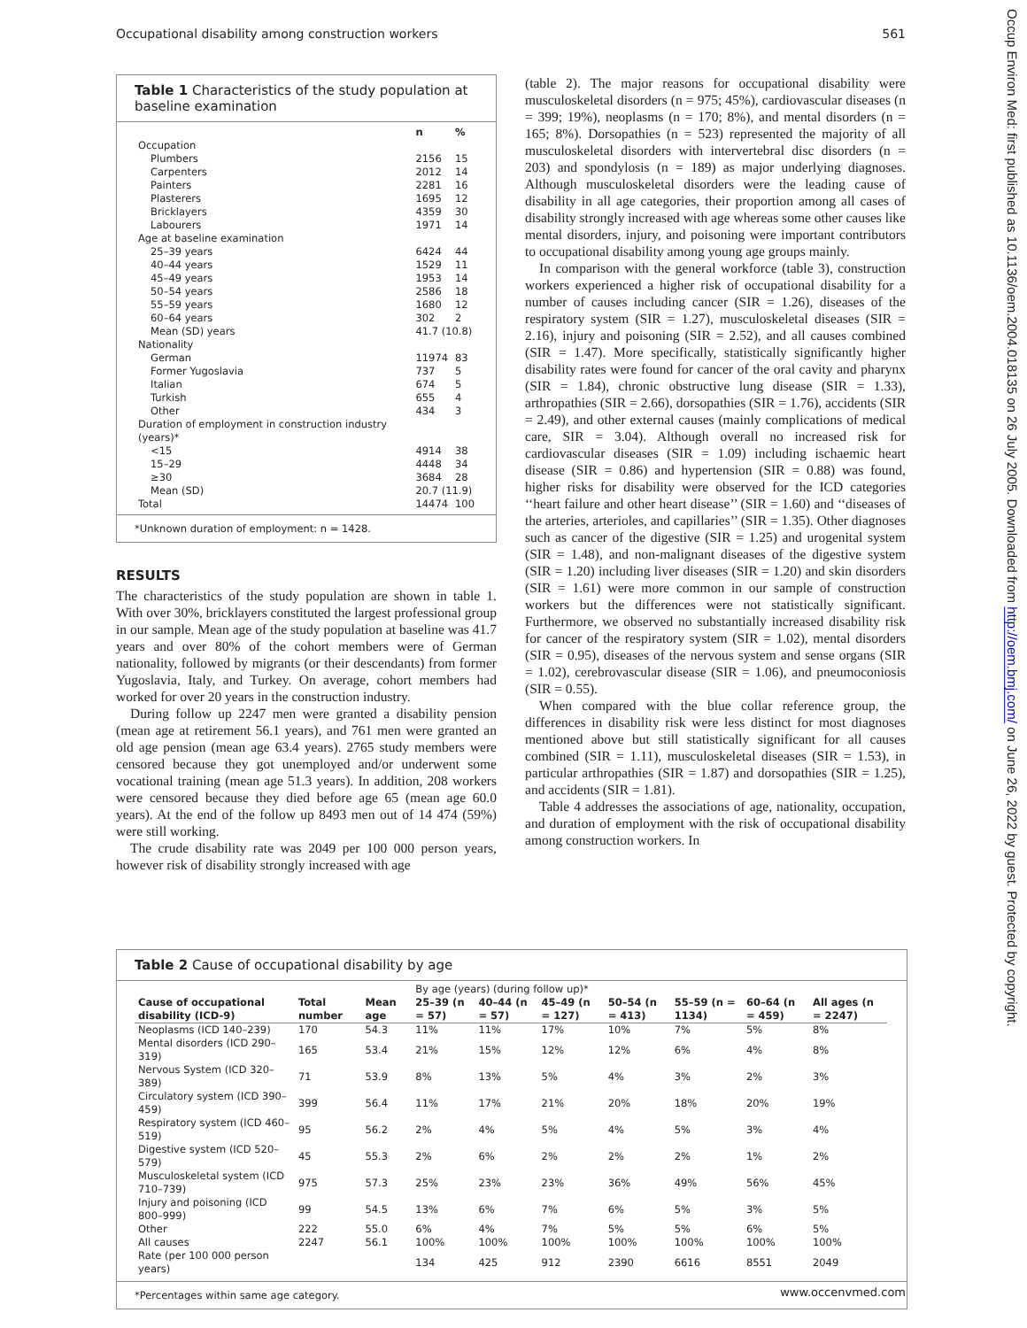Occupational disability among construction workers 561
Table 1 Characteristics of the study population at baseline examination
| | n | % |
| --- | --- | --- |
| Occupation | | |
| Plumbers | 2156 | 15 |
| Carpenters | 2012 | 14 |
| Painters | 2281 | 16 |
| Plasterers | 1695 | 12 |
| Bricklayers | 4359 | 30 |
| Labourers | 1971 | 14 |
| Age at baseline examination | | |
| 25–39 years | 6424 | 44 |
| 40–44 years | 1529 | 11 |
| 45–49 years | 1953 | 14 |
| 50–54 years | 2586 | 18 |
| 55–59 years | 1680 | 12 |
| 60–64 years | 302 | 2 |
| Mean (SD) years | 41.7 (10.8) | |
| Nationality | | |
| German | 11974 | 83 |
| Former Yugoslavia | 737 | 5 |
| Italian | 674 | 5 |
| Turkish | 655 | 4 |
| Other | 434 | 3 |
| Duration of employment in construction industry (years)* | | |
| <15 | 4914 | 38 |
| 15–29 | 4448 | 34 |
| ≥30 | 3684 | 28 |
| Mean (SD) | 20.7 (11.9) | |
| Total | 14474 | 100 |
*Unknown duration of employment: n = 1428.
RESULTS
The characteristics of the study population are shown in table 1. With over 30%, bricklayers constituted the largest professional group in our sample. Mean age of the study population at baseline was 41.7 years and over 80% of the cohort members were of German nationality, followed by migrants (or their descendants) from former Yugoslavia, Italy, and Turkey. On average, cohort members had worked for over 20 years in the construction industry.
During follow up 2247 men were granted a disability pension (mean age at retirement 56.1 years), and 761 men were granted an old age pension (mean age 63.4 years). 2765 study members were censored because they got unemployed and/or underwent some vocational training (mean age 51.3 years). In addition, 208 workers were censored because they died before age 65 (mean age 60.0 years). At the end of the follow up 8493 men out of 14 474 (59%) were still working.
The crude disability rate was 2049 per 100 000 person years, however risk of disability strongly increased with age
(table 2). The major reasons for occupational disability were musculoskeletal disorders (n = 975; 45%), cardiovascular diseases (n = 399; 19%), neoplasms (n = 170; 8%), and mental disorders (n = 165; 8%). Dorsopathies (n = 523) represented the majority of all musculoskeletal disorders with intervertebral disc disorders (n = 203) and spondylosis (n = 189) as major underlying diagnoses. Although musculoskeletal disorders were the leading cause of disability in all age categories, their proportion among all cases of disability strongly increased with age whereas some other causes like mental disorders, injury, and poisoning were important contributors to occupational disability among young age groups mainly.
In comparison with the general workforce (table 3), construction workers experienced a higher risk of occupational disability for a number of causes including cancer (SIR = 1.26), diseases of the respiratory system (SIR = 1.27), musculoskeletal diseases (SIR = 2.16), injury and poisoning (SIR = 2.52), and all causes combined (SIR = 1.47). More specifically, statistically significantly higher disability rates were found for cancer of the oral cavity and pharynx (SIR = 1.84), chronic obstructive lung disease (SIR = 1.33), arthropathies (SIR = 2.66), dorsopathies (SIR = 1.76), accidents (SIR = 2.49), and other external causes (mainly complications of medical care, SIR = 3.04). Although overall no increased risk for cardiovascular diseases (SIR = 1.09) including ischaemic heart disease (SIR = 0.86) and hypertension (SIR = 0.88) was found, higher risks for disability were observed for the ICD categories ‘‘heart failure and other heart disease’’ (SIR = 1.60) and ‘‘diseases of the arteries, arterioles, and capillaries’’ (SIR = 1.35). Other diagnoses such as cancer of the digestive (SIR = 1.25) and urogenital system (SIR = 1.48), and non-malignant diseases of the digestive system (SIR = 1.20) including liver diseases (SIR = 1.20) and skin disorders (SIR = 1.61) were more common in our sample of construction workers but the differences were not statistically significant. Furthermore, we observed no substantially increased disability risk for cancer of the respiratory system (SIR = 1.02), mental disorders (SIR = 0.95), diseases of the nervous system and sense organs (SIR = 1.02), cerebrovascular disease (SIR = 1.06), and pneumoconiosis (SIR = 0.55).
When compared with the blue collar reference group, the differences in disability risk were less distinct for most diagnoses mentioned above but still statistically significant for all causes combined (SIR = 1.11), musculoskeletal diseases (SIR = 1.53), in particular arthropathies (SIR = 1.87) and dorsopathies (SIR = 1.25), and accidents (SIR = 1.81).
Table 4 addresses the associations of age, nationality, occupation, and duration of employment with the risk of occupational disability among construction workers. In
Table 2 Cause of occupational disability by age
| | | | By age (years) (during follow up)* | | | | | | |
| --- | --- | --- | --- | --- | --- | --- | --- | --- | --- |
| Cause of occupational disability (ICD-9) | Total number | Mean age | 25–39 (n = 57) | 40–44 (n = 57) | 45–49 (n = 127) | 50–54 (n = 413) | 55–59 (n = 1134) | 60–64 (n = 459) | All ages (n = 2247) |
| Neoplasms (ICD 140–239) | 170 | 54.3 | 11% | 11% | 17% | 10% | 7% | 5% | 8% |
| Mental disorders (ICD 290–319) | 165 | 53.4 | 21% | 15% | 12% | 12% | 6% | 4% | 8% |
| Nervous System (ICD 320–389) | 71 | 53.9 | 8% | 13% | 5% | 4% | 3% | 2% | 3% |
| Circulatory system (ICD 390–459) | 399 | 56.4 | 11% | 17% | 21% | 20% | 18% | 20% | 19% |
| Respiratory system (ICD 460–519) | 95 | 56.2 | 2% | 4% | 5% | 4% | 5% | 3% | 4% |
| Digestive system (ICD 520–579) | 45 | 55.3 | 2% | 6% | 2% | 2% | 2% | 1% | 2% |
| Musculoskeletal system (ICD 710–739) | 975 | 57.3 | 25% | 23% | 23% | 36% | 49% | 56% | 45% |
| Injury and poisoning (ICD 800–999) | 99 | 54.5 | 13% | 6% | 7% | 6% | 5% | 3% | 5% |
| Other | 222 | 55.0 | 6% | 4% | 7% | 5% | 5% | 6% | 5% |
| All causes | 2247 | 56.1 | 100% | 100% | 100% | 100% | 100% | 100% | 100% |
| Rate (per 100 000 person years) | | | 134 | 425 | 912 | 2390 | 6616 | 8551 | 2049 |
*Percentages within same age category.
www.occenvmed.com
Occup Environ Med: first published as 10.1136/oem.2004.018135 on 26 July 2005. Downloaded from http://oem.bmj.com/ on June 26, 2022 by guest. Protected by copyright.